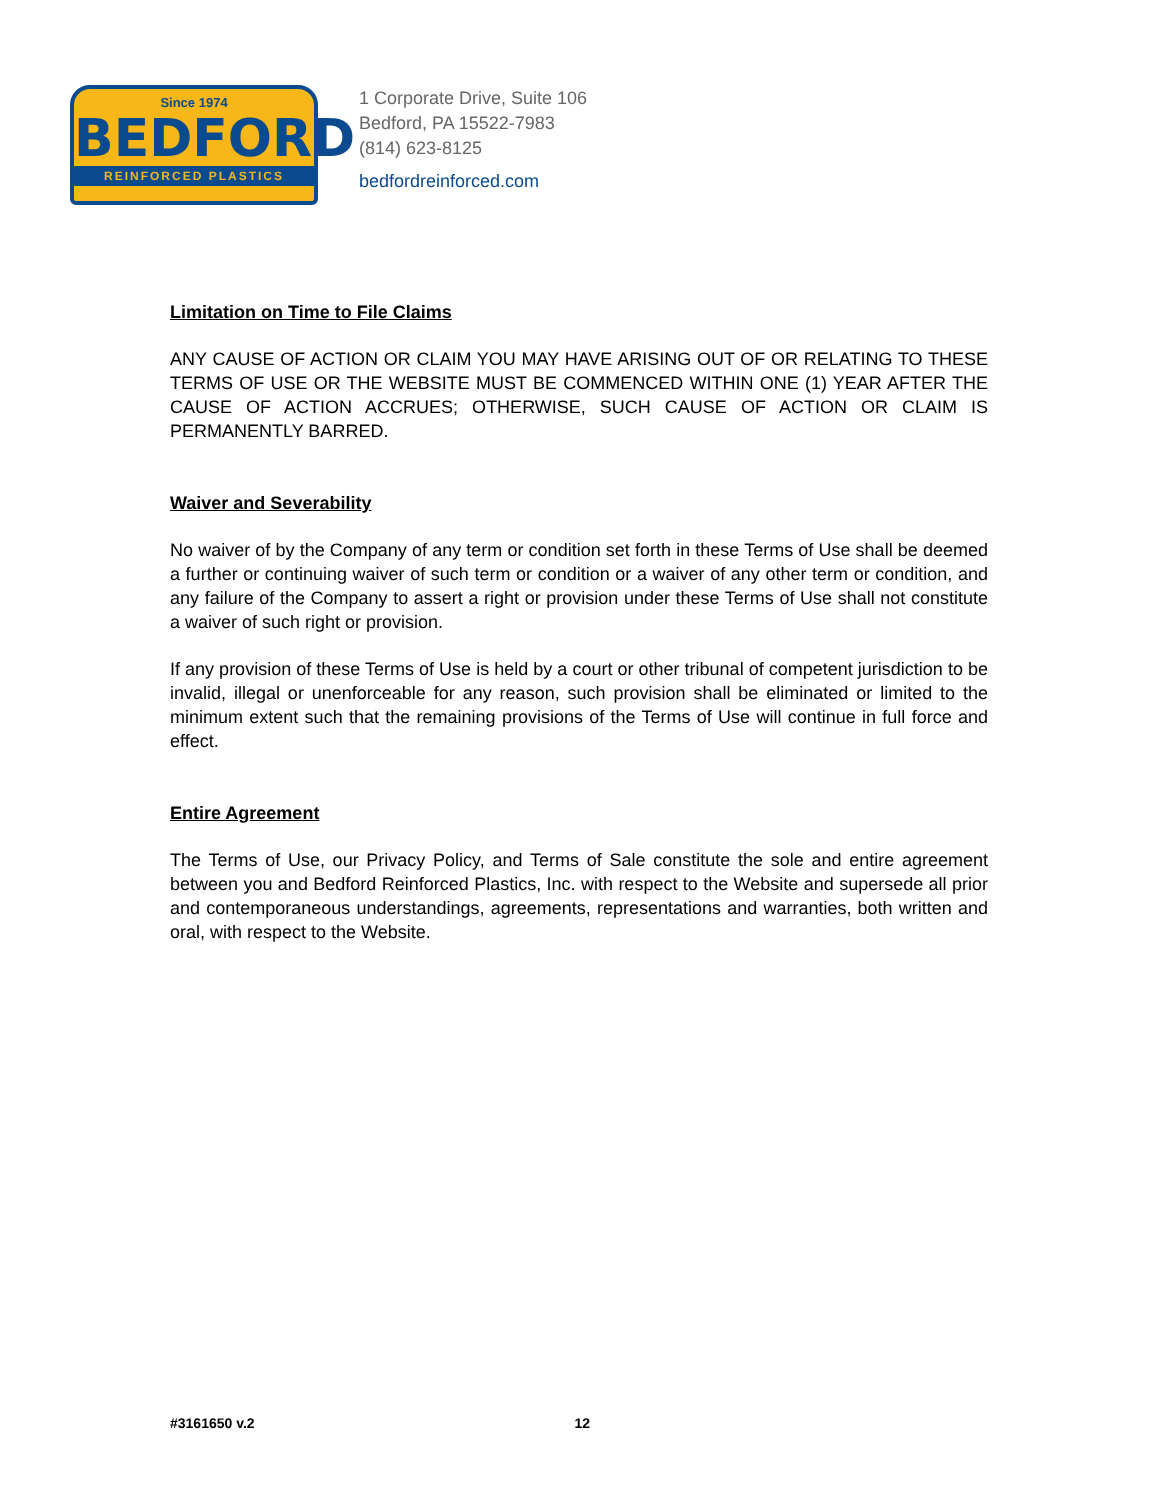Since 1974
BEDFORD
REINFORCED PLASTICS
1 Corporate Drive, Suite 106
Bedford, PA 15522-7983
(814) 623-8125
bedfordreinforced.com
Limitation on Time to File Claims
ANY CAUSE OF ACTION OR CLAIM YOU MAY HAVE ARISING OUT OF OR RELATING TO THESE TERMS OF USE OR THE WEBSITE MUST BE COMMENCED WITHIN ONE (1) YEAR AFTER THE CAUSE OF ACTION ACCRUES; OTHERWISE, SUCH CAUSE OF ACTION OR CLAIM IS PERMANENTLY BARRED.
Waiver and Severability
No waiver of by the Company of any term or condition set forth in these Terms of Use shall be deemed a further or continuing waiver of such term or condition or a waiver of any other term or condition, and any failure of the Company to assert a right or provision under these Terms of Use shall not constitute a waiver of such right or provision.
If any provision of these Terms of Use is held by a court or other tribunal of competent jurisdiction to be invalid, illegal or unenforceable for any reason, such provision shall be eliminated or limited to the minimum extent such that the remaining provisions of the Terms of Use will continue in full force and effect.
Entire Agreement
The Terms of Use, our Privacy Policy, and Terms of Sale constitute the sole and entire agreement between you and Bedford Reinforced Plastics, Inc. with respect to the Website and supersede all prior and contemporaneous understandings, agreements, representations and warranties, both written and oral, with respect to the Website.
#3161650 v.2 12